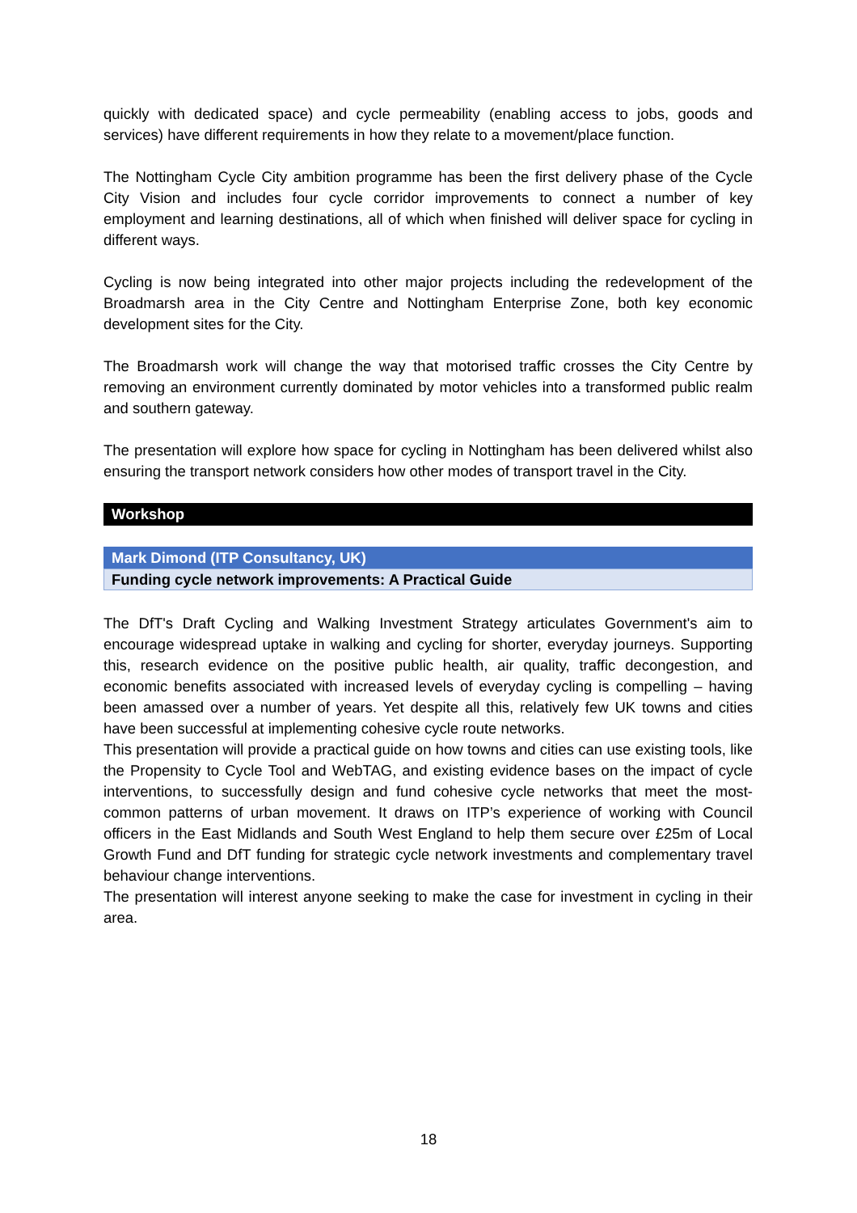quickly with dedicated space) and cycle permeability (enabling access to jobs, goods and services) have different requirements in how they relate to a movement/place function.
The Nottingham Cycle City ambition programme has been the first delivery phase of the Cycle City Vision and includes four cycle corridor improvements to connect a number of key employment and learning destinations, all of which when finished will deliver space for cycling in different ways.
Cycling is now being integrated into other major projects including the redevelopment of the Broadmarsh area in the City Centre and Nottingham Enterprise Zone, both key economic development sites for the City.
The Broadmarsh work will change the way that motorised traffic crosses the City Centre by removing an environment currently dominated by motor vehicles into a transformed public realm and southern gateway.
The presentation will explore how space for cycling in Nottingham has been delivered whilst also ensuring the transport network considers how other modes of transport travel in the City.
Workshop
Mark Dimond (ITP Consultancy, UK)
Funding cycle network improvements: A Practical Guide
The DfT's Draft Cycling and Walking Investment Strategy articulates Government's aim to encourage widespread uptake in walking and cycling for shorter, everyday journeys. Supporting this, research evidence on the positive public health, air quality, traffic decongestion, and economic benefits associated with increased levels of everyday cycling is compelling – having been amassed over a number of years. Yet despite all this, relatively few UK towns and cities have been successful at implementing cohesive cycle route networks.
This presentation will provide a practical guide on how towns and cities can use existing tools, like the Propensity to Cycle Tool and WebTAG, and existing evidence bases on the impact of cycle interventions, to successfully design and fund cohesive cycle networks that meet the most-common patterns of urban movement. It draws on ITP’s experience of working with Council officers in the East Midlands and South West England to help them secure over £25m of Local Growth Fund and DfT funding for strategic cycle network investments and complementary travel behaviour change interventions.
The presentation will interest anyone seeking to make the case for investment in cycling in their area.
18